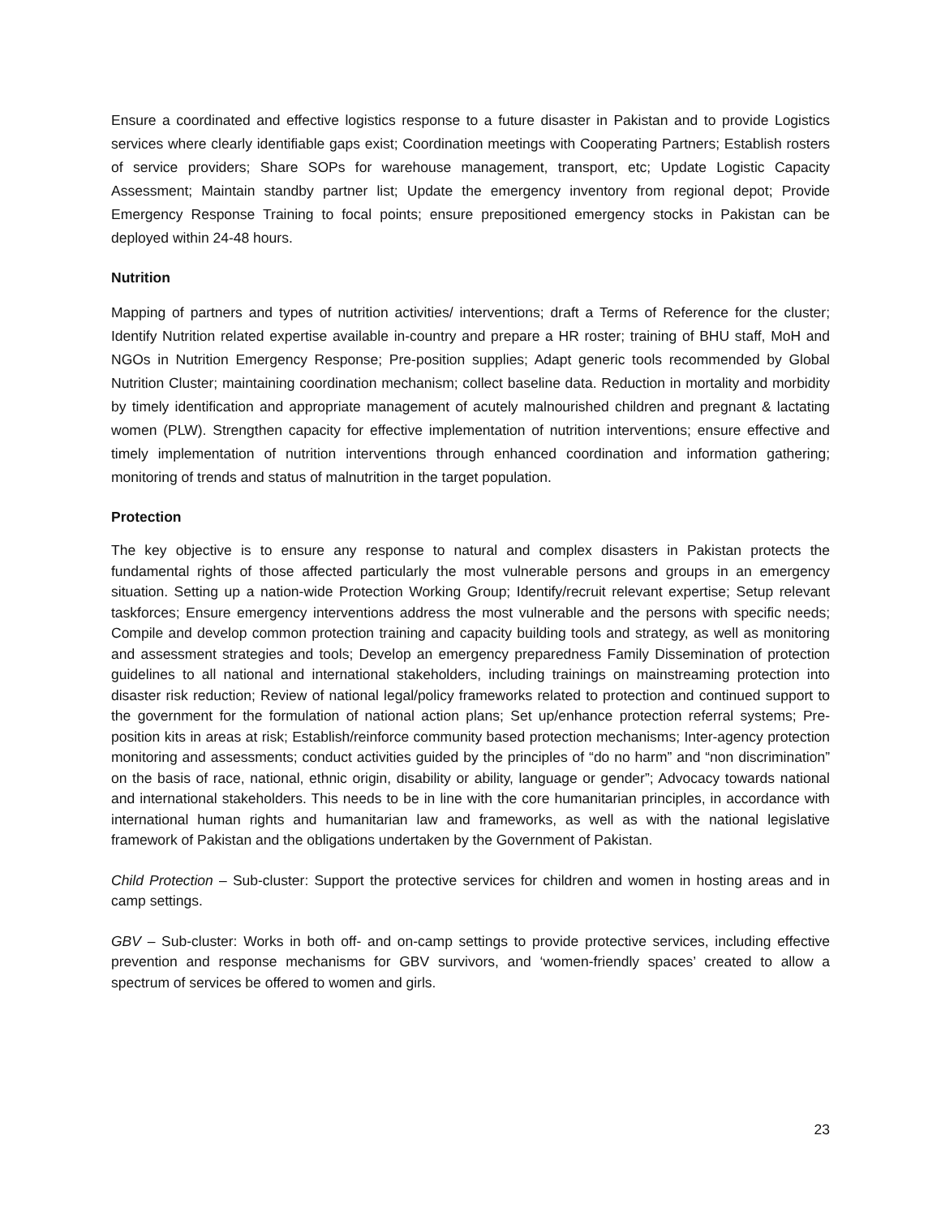Ensure a coordinated and effective logistics response to a future disaster in Pakistan and to provide Logistics services where clearly identifiable gaps exist; Coordination meetings with Cooperating Partners; Establish rosters of service providers; Share SOPs for warehouse management, transport, etc; Update Logistic Capacity Assessment; Maintain standby partner list; Update the emergency inventory from regional depot; Provide Emergency Response Training to focal points; ensure prepositioned emergency stocks in Pakistan can be deployed within 24-48 hours.
Nutrition
Mapping of partners and types of nutrition activities/ interventions; draft a Terms of Reference for the cluster; Identify Nutrition related expertise available in-country and prepare a HR roster; training of BHU staff, MoH and NGOs in Nutrition Emergency Response; Pre-position supplies; Adapt generic tools recommended by Global Nutrition Cluster; maintaining coordination mechanism; collect baseline data. Reduction in mortality and morbidity by timely identification and appropriate management of acutely malnourished children and pregnant & lactating women (PLW). Strengthen capacity for effective implementation of nutrition interventions; ensure effective and timely implementation of nutrition interventions through enhanced coordination and information gathering; monitoring of trends and status of malnutrition in the target population.
Protection
The key objective is to ensure any response to natural and complex disasters in Pakistan protects the fundamental rights of those affected particularly the most vulnerable persons and groups in an emergency situation. Setting up a nation-wide Protection Working Group; Identify/recruit relevant expertise; Setup relevant taskforces; Ensure emergency interventions address the most vulnerable and the persons with specific needs; Compile and develop common protection training and capacity building tools and strategy, as well as monitoring and assessment strategies and tools; Develop an emergency preparedness Family Dissemination of protection guidelines to all national and international stakeholders, including trainings on mainstreaming protection into disaster risk reduction; Review of national legal/policy frameworks related to protection and continued support to the government for the formulation of national action plans; Set up/enhance protection referral systems; Pre-position kits in areas at risk; Establish/reinforce community based protection mechanisms; Inter-agency protection monitoring and assessments; conduct activities guided by the principles of “do no harm” and “non discrimination” on the basis of race, national, ethnic origin, disability or ability, language or gender”; Advocacy towards national and international stakeholders. This needs to be in line with the core humanitarian principles, in accordance with international human rights and humanitarian law and frameworks, as well as with the national legislative framework of Pakistan and the obligations undertaken by the Government of Pakistan.
Child Protection – Sub-cluster: Support the protective services for children and women in hosting areas and in camp settings.
GBV – Sub-cluster: Works in both off- and on-camp settings to provide protective services, including effective prevention and response mechanisms for GBV survivors, and ‘women-friendly spaces’ created to allow a spectrum of services be offered to women and girls.
23